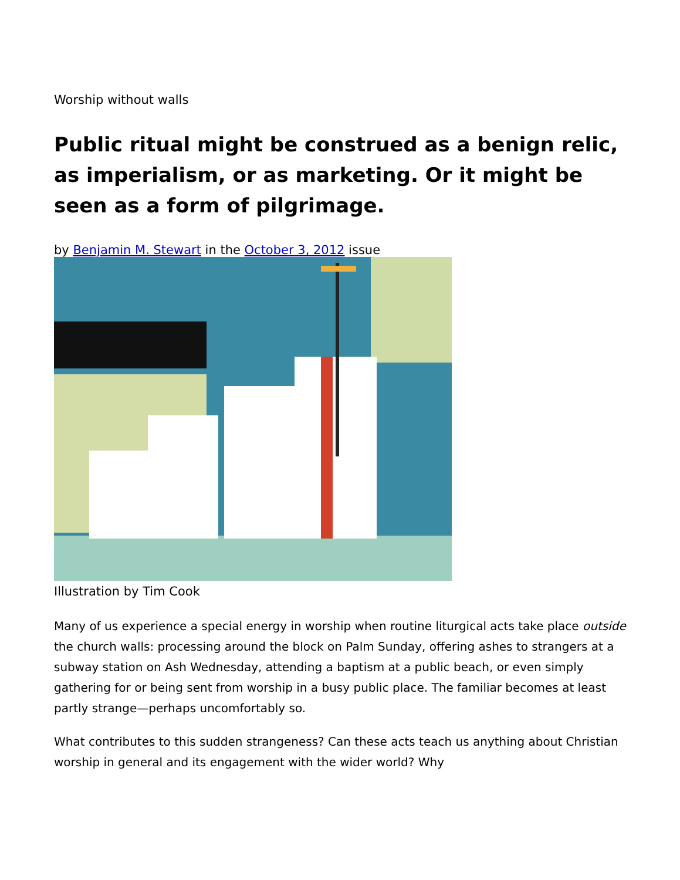Worship without walls
Public ritual might be construed as a benign relic, as imperialism, or as marketing. Or it might be seen as a form of pilgrimage.
by Benjamin M. Stewart in the October 3, 2012 issue
Illustration by Tim Cook
Many of us experience a special energy in worship when routine liturgical acts take place outside the church walls: processing around the block on Palm Sunday, offering ashes to strangers at a subway station on Ash Wednesday, attending a baptism at a public beach, or even simply gathering for or being sent from worship in a busy public place. The familiar becomes at least partly strange—perhaps uncomfortably so.
What contributes to this sudden strangeness? Can these acts teach us anything about Christian worship in general and its engagement with the wider world? Why